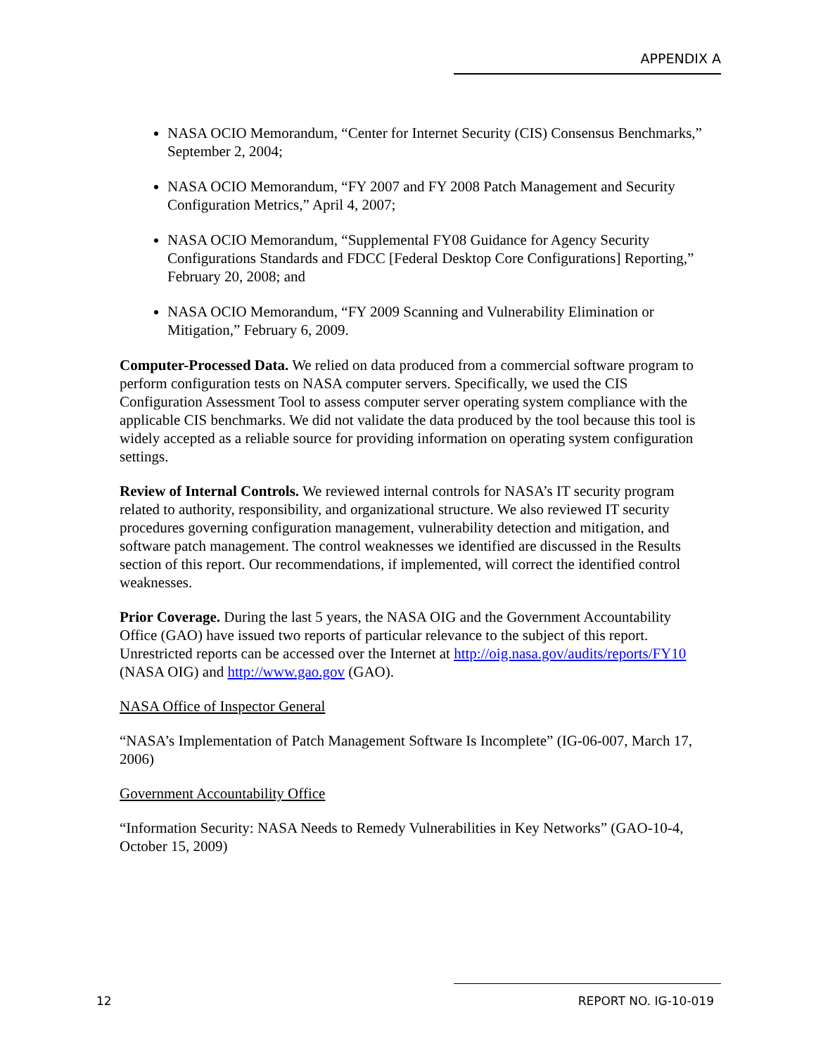APPENDIX A
NASA OCIO Memorandum, “Center for Internet Security (CIS) Consensus Benchmarks,” September 2, 2004;
NASA OCIO Memorandum, “FY 2007 and FY 2008 Patch Management and Security Configuration Metrics,” April 4, 2007;
NASA OCIO Memorandum, “Supplemental FY08 Guidance for Agency Security Configurations Standards and FDCC [Federal Desktop Core Configurations] Reporting,” February 20, 2008; and
NASA OCIO Memorandum, “FY 2009 Scanning and Vulnerability Elimination or Mitigation,” February 6, 2009.
Computer-Processed Data. We relied on data produced from a commercial software program to perform configuration tests on NASA computer servers. Specifically, we used the CIS Configuration Assessment Tool to assess computer server operating system compliance with the applicable CIS benchmarks. We did not validate the data produced by the tool because this tool is widely accepted as a reliable source for providing information on operating system configuration settings.
Review of Internal Controls. We reviewed internal controls for NASA’s IT security program related to authority, responsibility, and organizational structure. We also reviewed IT security procedures governing configuration management, vulnerability detection and mitigation, and software patch management. The control weaknesses we identified are discussed in the Results section of this report. Our recommendations, if implemented, will correct the identified control weaknesses.
Prior Coverage. During the last 5 years, the NASA OIG and the Government Accountability Office (GAO) have issued two reports of particular relevance to the subject of this report. Unrestricted reports can be accessed over the Internet at http://oig.nasa.gov/audits/reports/FY10 (NASA OIG) and http://www.gao.gov (GAO).
NASA Office of Inspector General
“NASA’s Implementation of Patch Management Software Is Incomplete” (IG-06-007, March 17, 2006)
Government Accountability Office
“Information Security: NASA Needs to Remedy Vulnerabilities in Key Networks” (GAO-10-4, October 15, 2009)
12 REPORT NO. IG-10-019